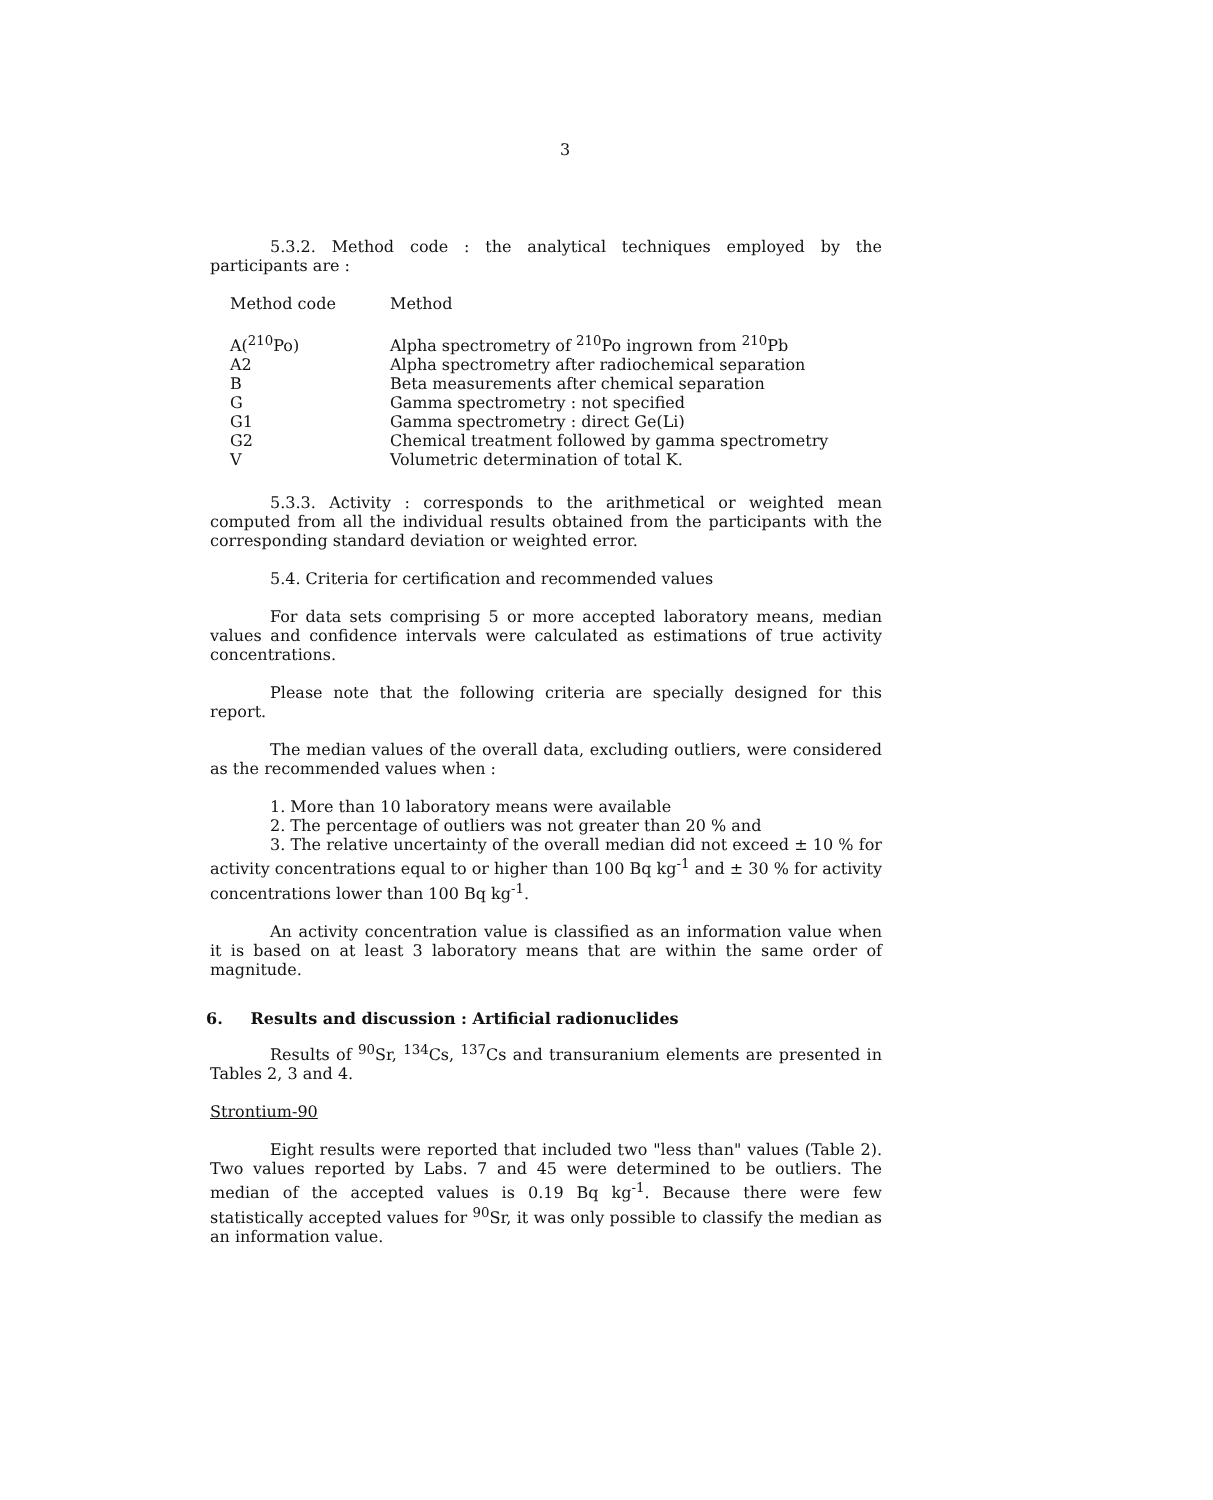3
5.3.2. Method code : the analytical techniques employed by the participants are :
| Method code | Method |
| --- | --- |
| A(<sup>210</sup>Po) | Alpha spectrometry of <sup>210</sup>Po ingrown from <sup>210</sup>Pb |
| A2 | Alpha spectrometry after radiochemical separation |
| B | Beta measurements after chemical separation |
| G | Gamma spectrometry : not specified |
| G1 | Gamma spectrometry : direct Ge(Li) |
| G2 | Chemical treatment followed by gamma spectrometry |
| V | Volumetric determination of total K. |
5.3.3. Activity : corresponds to the arithmetical or weighted mean computed from all the individual results obtained from the participants with the corresponding standard deviation or weighted error.
5.4. Criteria for certification and recommended values
For data sets comprising 5 or more accepted laboratory means, median values and confidence intervals were calculated as estimations of true activity concentrations.
Please note that the following criteria are specially designed for this report.
The median values of the overall data, excluding outliers, were considered as the recommended values when :
1. More than 10 laboratory means were available
2. The percentage of outliers was not greater than 20 % and
3. The relative uncertainty of the overall median did not exceed ± 10 % for activity concentrations equal to or higher than 100 Bq kg<sup>-1</sup> and ± 30 % for activity concentrations lower than 100 Bq kg<sup>-1</sup>.
An activity concentration value is classified as an information value when it is based on at least 3 laboratory means that are within the same order of magnitude.
6. Results and discussion : Artificial radionuclides
Results of <sup>90</sup>Sr, <sup>134</sup>Cs, <sup>137</sup>Cs and transuranium elements are presented in Tables 2, 3 and 4.
Strontium-90
Eight results were reported that included two "less than" values (Table 2). Two values reported by Labs. 7 and 45 were determined to be outliers. The median of the accepted values is 0.19 Bq kg<sup>-1</sup>. Because there were few statistically accepted values for <sup>90</sup>Sr, it was only possible to classify the median as an information value.